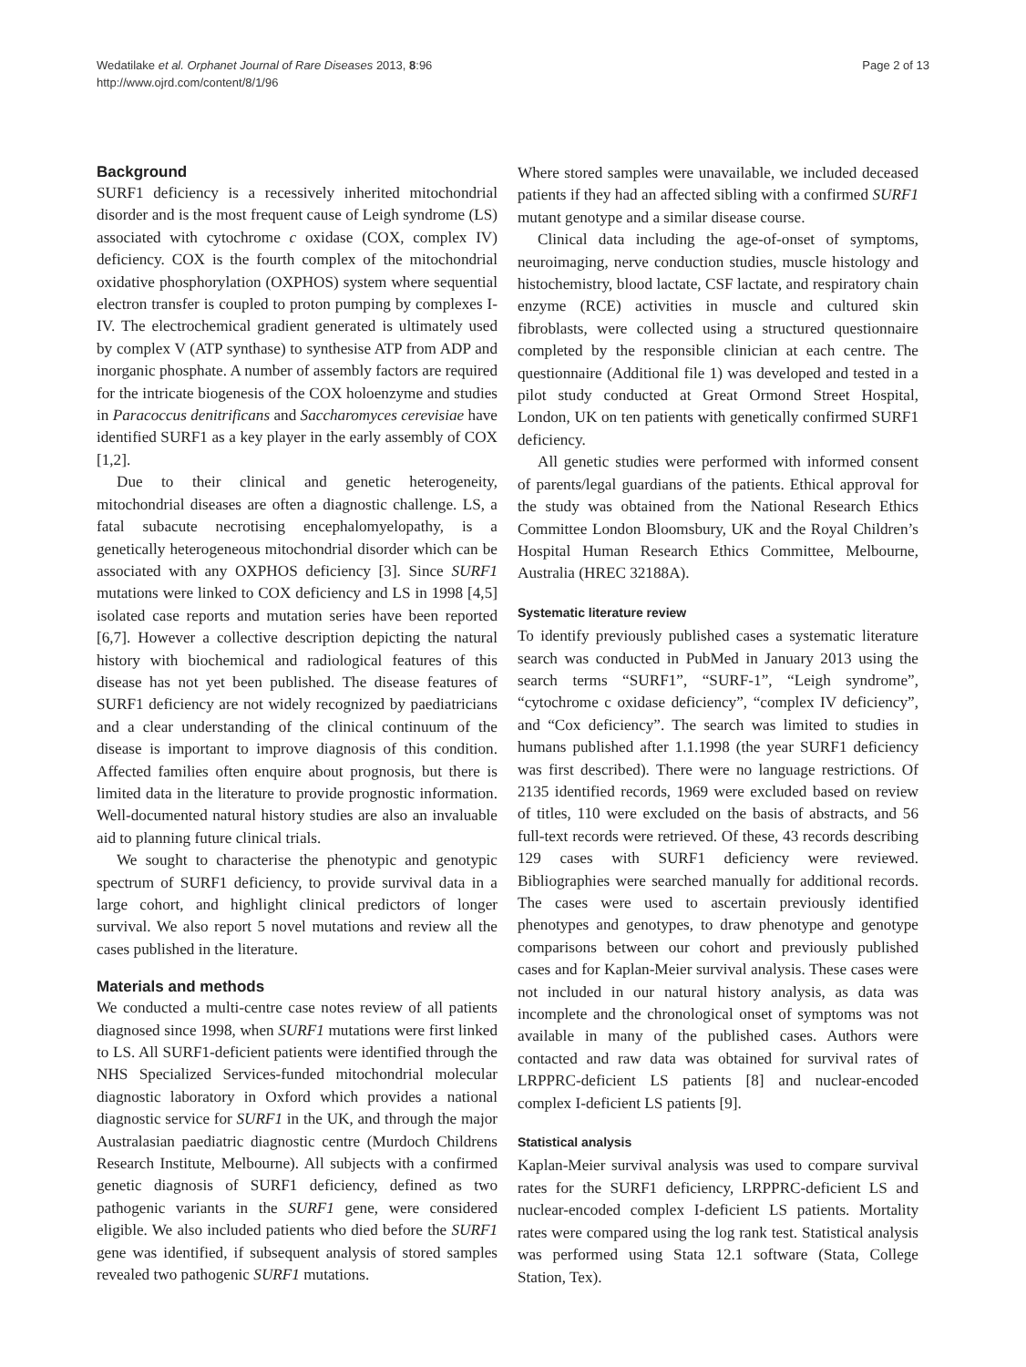Wedatilake et al. Orphanet Journal of Rare Diseases 2013, 8:96
http://www.ojrd.com/content/8/1/96
Page 2 of 13
Background
SURF1 deficiency is a recessively inherited mitochondrial disorder and is the most frequent cause of Leigh syndrome (LS) associated with cytochrome c oxidase (COX, complex IV) deficiency. COX is the fourth complex of the mitochondrial oxidative phosphorylation (OXPHOS) system where sequential electron transfer is coupled to proton pumping by complexes I-IV. The electrochemical gradient generated is ultimately used by complex V (ATP synthase) to synthesise ATP from ADP and inorganic phosphate. A number of assembly factors are required for the intricate biogenesis of the COX holoenzyme and studies in Paracoccus denitrificans and Saccharomyces cerevisiae have identified SURF1 as a key player in the early assembly of COX [1,2].
Due to their clinical and genetic heterogeneity, mitochondrial diseases are often a diagnostic challenge. LS, a fatal subacute necrotising encephalomyelopathy, is a genetically heterogeneous mitochondrial disorder which can be associated with any OXPHOS deficiency [3]. Since SURF1 mutations were linked to COX deficiency and LS in 1998 [4,5] isolated case reports and mutation series have been reported [6,7]. However a collective description depicting the natural history with biochemical and radiological features of this disease has not yet been published. The disease features of SURF1 deficiency are not widely recognized by paediatricians and a clear understanding of the clinical continuum of the disease is important to improve diagnosis of this condition. Affected families often enquire about prognosis, but there is limited data in the literature to provide prognostic information. Well-documented natural history studies are also an invaluable aid to planning future clinical trials.
We sought to characterise the phenotypic and genotypic spectrum of SURF1 deficiency, to provide survival data in a large cohort, and highlight clinical predictors of longer survival. We also report 5 novel mutations and review all the cases published in the literature.
Materials and methods
We conducted a multi-centre case notes review of all patients diagnosed since 1998, when SURF1 mutations were first linked to LS. All SURF1-deficient patients were identified through the NHS Specialized Services-funded mitochondrial molecular diagnostic laboratory in Oxford which provides a national diagnostic service for SURF1 in the UK, and through the major Australasian paediatric diagnostic centre (Murdoch Childrens Research Institute, Melbourne). All subjects with a confirmed genetic diagnosis of SURF1 deficiency, defined as two pathogenic variants in the SURF1 gene, were considered eligible. We also included patients who died before the SURF1 gene was identified, if subsequent analysis of stored samples revealed two pathogenic SURF1 mutations.
Where stored samples were unavailable, we included deceased patients if they had an affected sibling with a confirmed SURF1 mutant genotype and a similar disease course.
Clinical data including the age-of-onset of symptoms, neuroimaging, nerve conduction studies, muscle histology and histochemistry, blood lactate, CSF lactate, and respiratory chain enzyme (RCE) activities in muscle and cultured skin fibroblasts, were collected using a structured questionnaire completed by the responsible clinician at each centre. The questionnaire (Additional file 1) was developed and tested in a pilot study conducted at Great Ormond Street Hospital, London, UK on ten patients with genetically confirmed SURF1 deficiency.
All genetic studies were performed with informed consent of parents/legal guardians of the patients. Ethical approval for the study was obtained from the National Research Ethics Committee London Bloomsbury, UK and the Royal Children’s Hospital Human Research Ethics Committee, Melbourne, Australia (HREC 32188A).
Systematic literature review
To identify previously published cases a systematic literature search was conducted in PubMed in January 2013 using the search terms “SURF1”, “SURF-1”, “Leigh syndrome”, “cytochrome c oxidase deficiency”, “complex IV deficiency”, and “Cox deficiency”. The search was limited to studies in humans published after 1.1.1998 (the year SURF1 deficiency was first described). There were no language restrictions. Of 2135 identified records, 1969 were excluded based on review of titles, 110 were excluded on the basis of abstracts, and 56 full-text records were retrieved. Of these, 43 records describing 129 cases with SURF1 deficiency were reviewed. Bibliographies were searched manually for additional records. The cases were used to ascertain previously identified phenotypes and genotypes, to draw phenotype and genotype comparisons between our cohort and previously published cases and for Kaplan-Meier survival analysis. These cases were not included in our natural history analysis, as data was incomplete and the chronological onset of symptoms was not available in many of the published cases. Authors were contacted and raw data was obtained for survival rates of LRPPRC-deficient LS patients [8] and nuclear-encoded complex I-deficient LS patients [9].
Statistical analysis
Kaplan-Meier survival analysis was used to compare survival rates for the SURF1 deficiency, LRPPRC-deficient LS and nuclear-encoded complex I-deficient LS patients. Mortality rates were compared using the log rank test. Statistical analysis was performed using Stata 12.1 software (Stata, College Station, Tex).